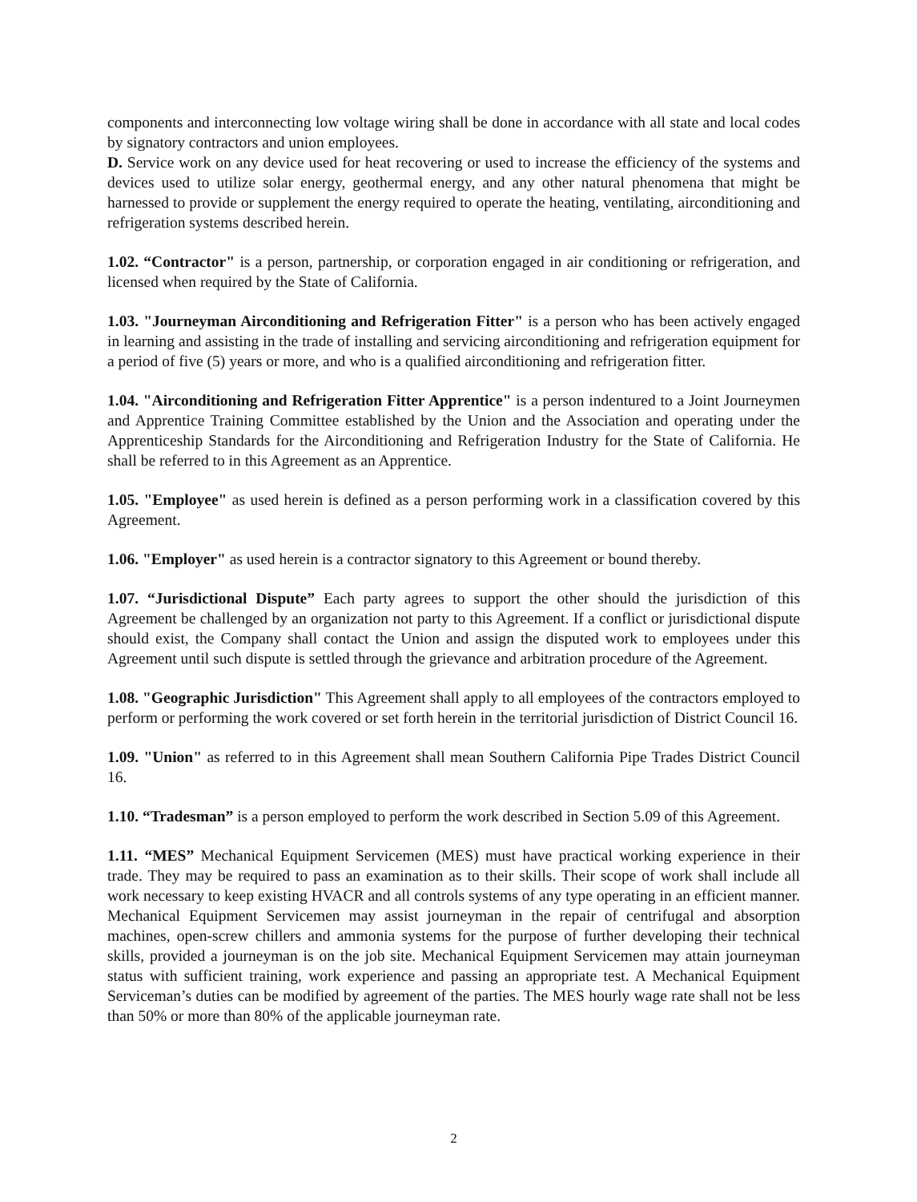components and interconnecting low voltage wiring shall be done in accordance with all state and local codes by signatory contractors and union employees.
D. Service work on any device used for heat recovering or used to increase the efficiency of the systems and devices used to utilize solar energy, geothermal energy, and any other natural phenomena that might be harnessed to provide or supplement the energy required to operate the heating, ventilating, airconditioning and refrigeration systems described herein.
1.02. “Contractor" is a person, partnership, or corporation engaged in air conditioning or refrigeration, and licensed when required by the State of California.
1.03. "Journeyman Airconditioning and Refrigeration Fitter" is a person who has been actively engaged in learning and assisting in the trade of installing and servicing airconditioning and refrigeration equipment for a period of five (5) years or more, and who is a qualified airconditioning and refrigeration fitter.
1.04. "Airconditioning and Refrigeration Fitter Apprentice" is a person indentured to a Joint Journeymen and Apprentice Training Committee established by the Union and the Association and operating under the Apprenticeship Standards for the Airconditioning and Refrigeration Industry for the State of California. He shall be referred to in this Agreement as an Apprentice.
1.05. "Employee" as used herein is defined as a person performing work in a classification covered by this Agreement.
1.06. "Employer" as used herein is a contractor signatory to this Agreement or bound thereby.
1.07. “Jurisdictional Dispute” Each party agrees to support the other should the jurisdiction of this Agreement be challenged by an organization not party to this Agreement. If a conflict or jurisdictional dispute should exist, the Company shall contact the Union and assign the disputed work to employees under this Agreement until such dispute is settled through the grievance and arbitration procedure of the Agreement.
1.08. "Geographic Jurisdiction" This Agreement shall apply to all employees of the contractors employed to perform or performing the work covered or set forth herein in the territorial jurisdiction of District Council 16.
1.09. "Union" as referred to in this Agreement shall mean Southern California Pipe Trades District Council 16.
1.10. “Tradesman” is a person employed to perform the work described in Section 5.09 of this Agreement.
1.11. “MES” Mechanical Equipment Servicemen (MES) must have practical working experience in their trade. They may be required to pass an examination as to their skills. Their scope of work shall include all work necessary to keep existing HVACR and all controls systems of any type operating in an efficient manner. Mechanical Equipment Servicemen may assist journeyman in the repair of centrifugal and absorption machines, open-screw chillers and ammonia systems for the purpose of further developing their technical skills, provided a journeyman is on the job site. Mechanical Equipment Servicemen may attain journeyman status with sufficient training, work experience and passing an appropriate test. A Mechanical Equipment Serviceman’s duties can be modified by agreement of the parties. The MES hourly wage rate shall not be less than 50% or more than 80% of the applicable journeyman rate.
2